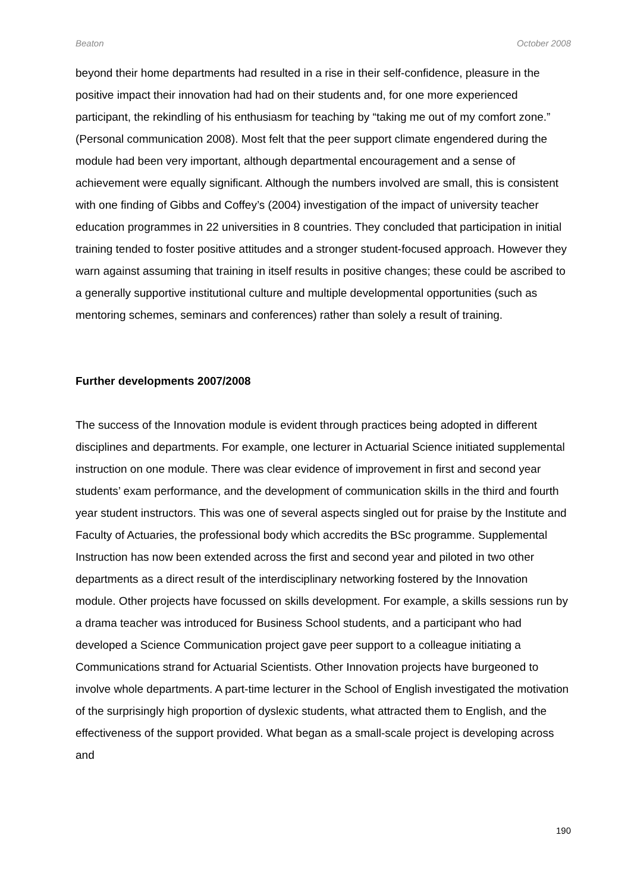Beaton October 2008
beyond their home departments had resulted in a rise in their self-confidence, pleasure in the positive impact their innovation had had on their students and, for one more experienced participant, the rekindling of his enthusiasm for teaching by “taking me out of my comfort zone.” (Personal communication 2008). Most felt that the peer support climate engendered during the module had been very important, although departmental encouragement and a sense of achievement were equally significant. Although the numbers involved are small, this is consistent with one finding of Gibbs and Coffey’s (2004) investigation of the impact of university teacher education programmes in 22 universities in 8 countries. They concluded that participation in initial training tended to foster positive attitudes and a stronger student-focused approach. However they warn against assuming that training in itself results in positive changes; these could be ascribed to a generally supportive institutional culture and multiple developmental opportunities (such as mentoring schemes, seminars and conferences) rather than solely a result of training.
Further developments 2007/2008
The success of the Innovation module is evident through practices being adopted in different disciplines and departments. For example, one lecturer in Actuarial Science initiated supplemental instruction on one module. There was clear evidence of improvement in first and second year students’ exam performance, and the development of communication skills in the third and fourth year student instructors. This was one of several aspects singled out for praise by the Institute and Faculty of Actuaries, the professional body which accredits the BSc programme. Supplemental Instruction has now been extended across the first and second year and piloted in two other departments as a direct result of the interdisciplinary networking fostered by the Innovation module. Other projects have focussed on skills development. For example, a skills sessions run by a drama teacher was introduced for Business School students, and a participant who had developed a Science Communication project gave peer support to a colleague initiating a Communications strand for Actuarial Scientists. Other Innovation projects have burgeoned to involve whole departments. A part-time lecturer in the School of English investigated the motivation of the surprisingly high proportion of dyslexic students, what attracted them to English, and the effectiveness of the support provided. What began as a small-scale project is developing across and
190